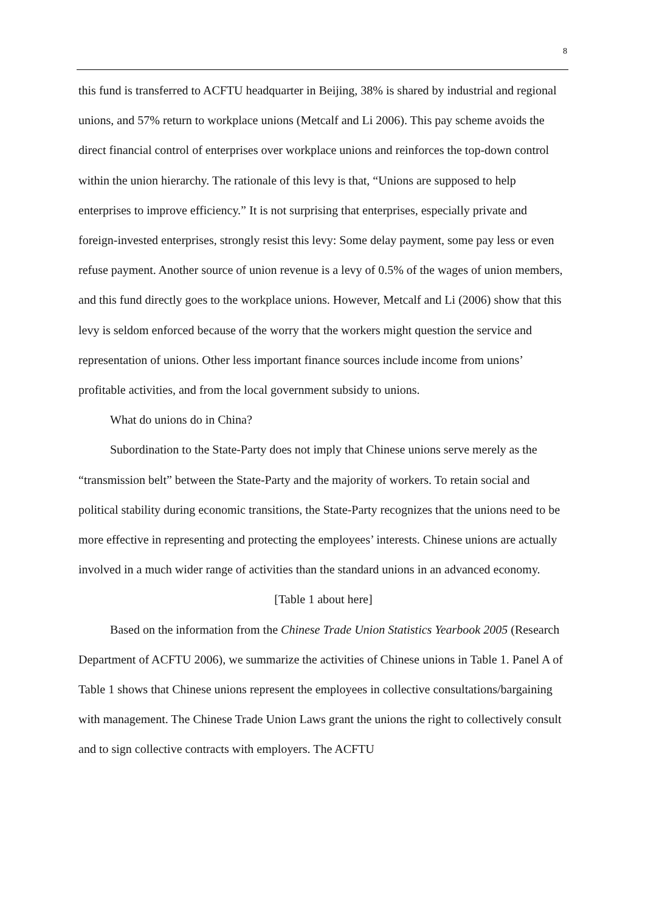8
this fund is transferred to ACFTU headquarter in Beijing, 38% is shared by industrial and regional unions, and 57% return to workplace unions (Metcalf and Li 2006). This pay scheme avoids the direct financial control of enterprises over workplace unions and reinforces the top-down control within the union hierarchy. The rationale of this levy is that, “Unions are supposed to help enterprises to improve efficiency.” It is not surprising that enterprises, especially private and foreign-invested enterprises, strongly resist this levy: Some delay payment, some pay less or even refuse payment. Another source of union revenue is a levy of 0.5% of the wages of union members, and this fund directly goes to the workplace unions. However, Metcalf and Li (2006) show that this levy is seldom enforced because of the worry that the workers might question the service and representation of unions. Other less important finance sources include income from unions’ profitable activities, and from the local government subsidy to unions.
What do unions do in China?
Subordination to the State-Party does not imply that Chinese unions serve merely as the “transmission belt” between the State-Party and the majority of workers. To retain social and political stability during economic transitions, the State-Party recognizes that the unions need to be more effective in representing and protecting the employees’ interests. Chinese unions are actually involved in a much wider range of activities than the standard unions in an advanced economy.
[Table 1 about here]
Based on the information from the Chinese Trade Union Statistics Yearbook 2005 (Research Department of ACFTU 2006), we summarize the activities of Chinese unions in Table 1. Panel A of Table 1 shows that Chinese unions represent the employees in collective consultations/bargaining with management. The Chinese Trade Union Laws grant the unions the right to collectively consult and to sign collective contracts with employers. The ACFTU